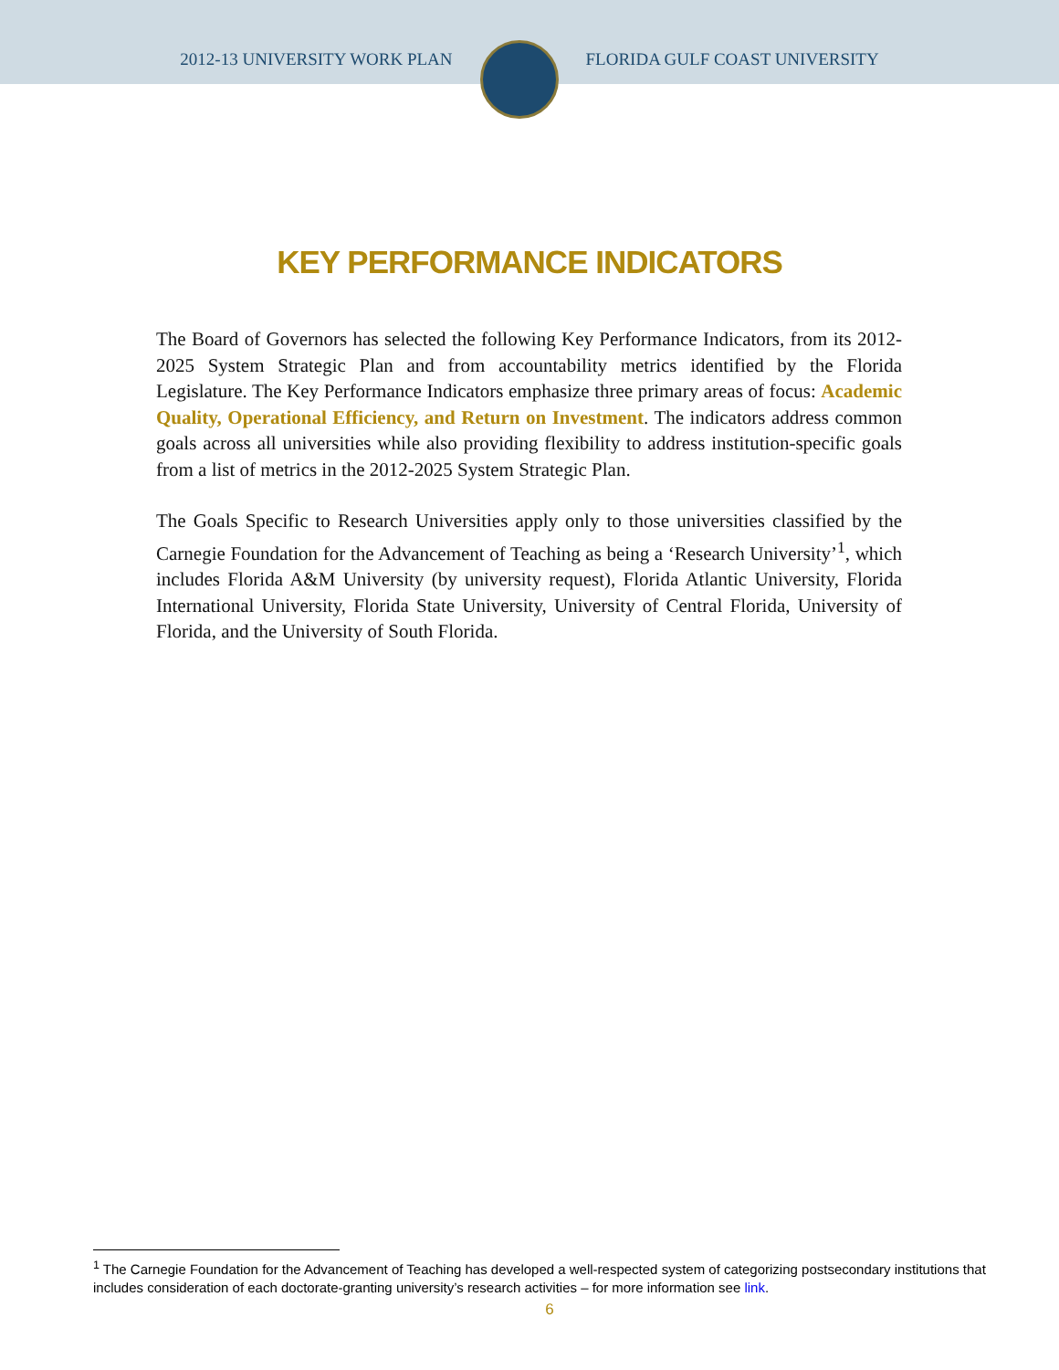2012-13 UNIVERSITY WORK PLAN FLORIDA GULF COAST UNIVERSITY
KEY PERFORMANCE INDICATORS
The Board of Governors has selected the following Key Performance Indicators, from its 2012-2025 System Strategic Plan and from accountability metrics identified by the Florida Legislature. The Key Performance Indicators emphasize three primary areas of focus: Academic Quality, Operational Efficiency, and Return on Investment. The indicators address common goals across all universities while also providing flexibility to address institution-specific goals from a list of metrics in the 2012-2025 System Strategic Plan.
The Goals Specific to Research Universities apply only to those universities classified by the Carnegie Foundation for the Advancement of Teaching as being a ‘Research University’<sup>1</sup>, which includes Florida A&M University (by university request), Florida Atlantic University, Florida International University, Florida State University, University of Central Florida, University of Florida, and the University of South Florida.
<sup>1</sup> The Carnegie Foundation for the Advancement of Teaching has developed a well-respected system of categorizing postsecondary institutions that includes consideration of each doctorate-granting university’s research activities – for more information see link.
6